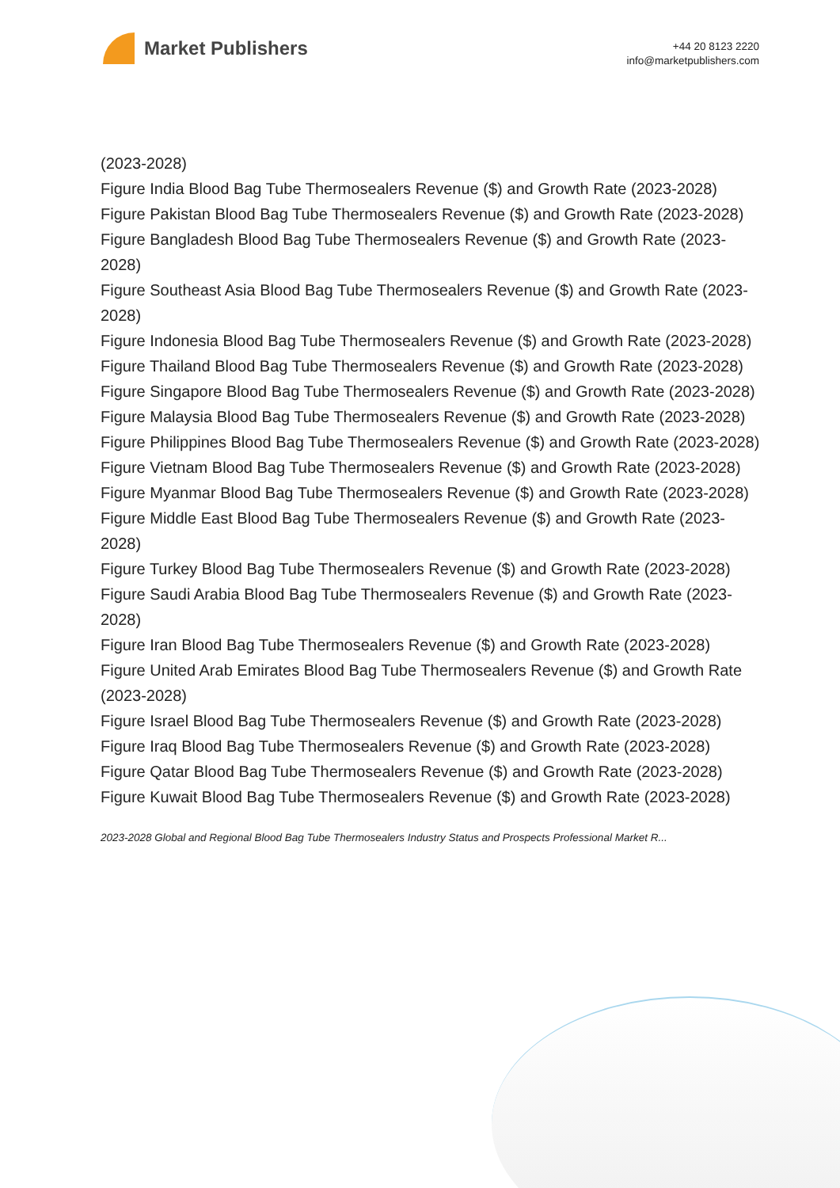Market Publishers
+44 20 8123 2220
info@marketpublishers.com
(2023-2028)
Figure India Blood Bag Tube Thermosealers Revenue ($) and Growth Rate (2023-2028)
Figure Pakistan Blood Bag Tube Thermosealers Revenue ($) and Growth Rate (2023-2028)
Figure Bangladesh Blood Bag Tube Thermosealers Revenue ($) and Growth Rate (2023-2028)
Figure Southeast Asia Blood Bag Tube Thermosealers Revenue ($) and Growth Rate (2023-2028)
Figure Indonesia Blood Bag Tube Thermosealers Revenue ($) and Growth Rate (2023-2028)
Figure Thailand Blood Bag Tube Thermosealers Revenue ($) and Growth Rate (2023-2028)
Figure Singapore Blood Bag Tube Thermosealers Revenue ($) and Growth Rate (2023-2028)
Figure Malaysia Blood Bag Tube Thermosealers Revenue ($) and Growth Rate (2023-2028)
Figure Philippines Blood Bag Tube Thermosealers Revenue ($) and Growth Rate (2023-2028)
Figure Vietnam Blood Bag Tube Thermosealers Revenue ($) and Growth Rate (2023-2028)
Figure Myanmar Blood Bag Tube Thermosealers Revenue ($) and Growth Rate (2023-2028)
Figure Middle East Blood Bag Tube Thermosealers Revenue ($) and Growth Rate (2023-2028)
Figure Turkey Blood Bag Tube Thermosealers Revenue ($) and Growth Rate (2023-2028)
Figure Saudi Arabia Blood Bag Tube Thermosealers Revenue ($) and Growth Rate (2023-2028)
Figure Iran Blood Bag Tube Thermosealers Revenue ($) and Growth Rate (2023-2028)
Figure United Arab Emirates Blood Bag Tube Thermosealers Revenue ($) and Growth Rate (2023-2028)
Figure Israel Blood Bag Tube Thermosealers Revenue ($) and Growth Rate (2023-2028)
Figure Iraq Blood Bag Tube Thermosealers Revenue ($) and Growth Rate (2023-2028)
Figure Qatar Blood Bag Tube Thermosealers Revenue ($) and Growth Rate (2023-2028)
Figure Kuwait Blood Bag Tube Thermosealers Revenue ($) and Growth Rate (2023-2028)
2023-2028 Global and Regional Blood Bag Tube Thermosealers Industry Status and Prospects Professional Market R...